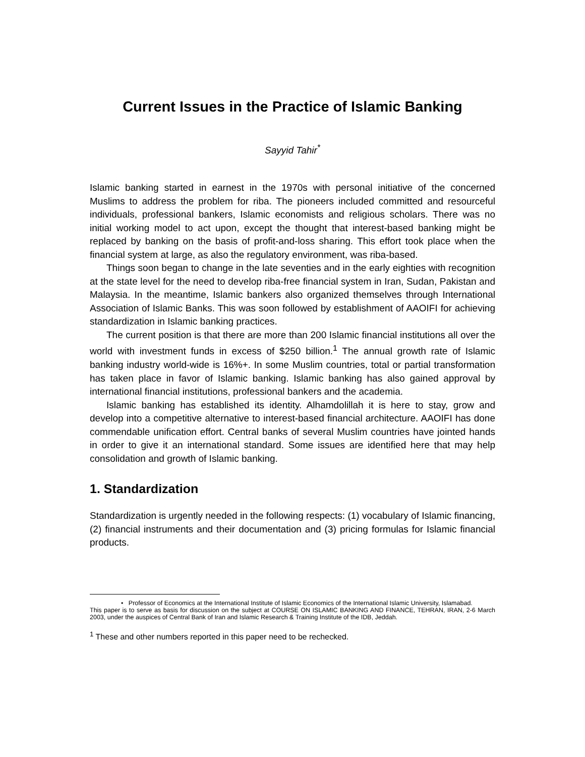Current Issues in the Practice of Islamic Banking
Sayyid Tahir<sup>*</sup>
Islamic banking started in earnest in the 1970s with personal initiative of the concerned Muslims to address the problem for riba. The pioneers included committed and resourceful individuals, professional bankers, Islamic economists and religious scholars. There was no initial working model to act upon, except the thought that interest-based banking might be replaced by banking on the basis of profit-and-loss sharing. This effort took place when the financial system at large, as also the regulatory environment, was riba-based.
Things soon began to change in the late seventies and in the early eighties with recognition at the state level for the need to develop riba-free financial system in Iran, Sudan, Pakistan and Malaysia. In the meantime, Islamic bankers also organized themselves through International Association of Islamic Banks. This was soon followed by establishment of AAOIFI for achieving standardization in Islamic banking practices.
The current position is that there are more than 200 Islamic financial institutions all over the world with investment funds in excess of $250 billion.<sup>1</sup> The annual growth rate of Islamic banking industry world-wide is 16%+. In some Muslim countries, total or partial transformation has taken place in favor of Islamic banking. Islamic banking has also gained approval by international financial institutions, professional bankers and the academia.
Islamic banking has established its identity. Alhamdolillah it is here to stay, grow and develop into a competitive alternative to interest-based financial architecture. AAOIFI has done commendable unification effort. Central banks of several Muslim countries have jointed hands in order to give it an international standard. Some issues are identified here that may help consolidation and growth of Islamic banking.
1. Standardization
Standardization is urgently needed in the following respects: (1) vocabulary of Islamic financing, (2) financial instruments and their documentation and (3) pricing formulas for Islamic financial products.
• Professor of Economics at the International Institute of Islamic Economics of the International Islamic University, Islamabad.
This paper is to serve as basis for discussion on the subject at COURSE ON ISLAMIC BANKING AND FINANCE, TEHRAN, IRAN, 2-6 March 2003, under the auspices of Central Bank of Iran and Islamic Research & Training Institute of the IDB, Jeddah.
<sup>1</sup> These and other numbers reported in this paper need to be rechecked.